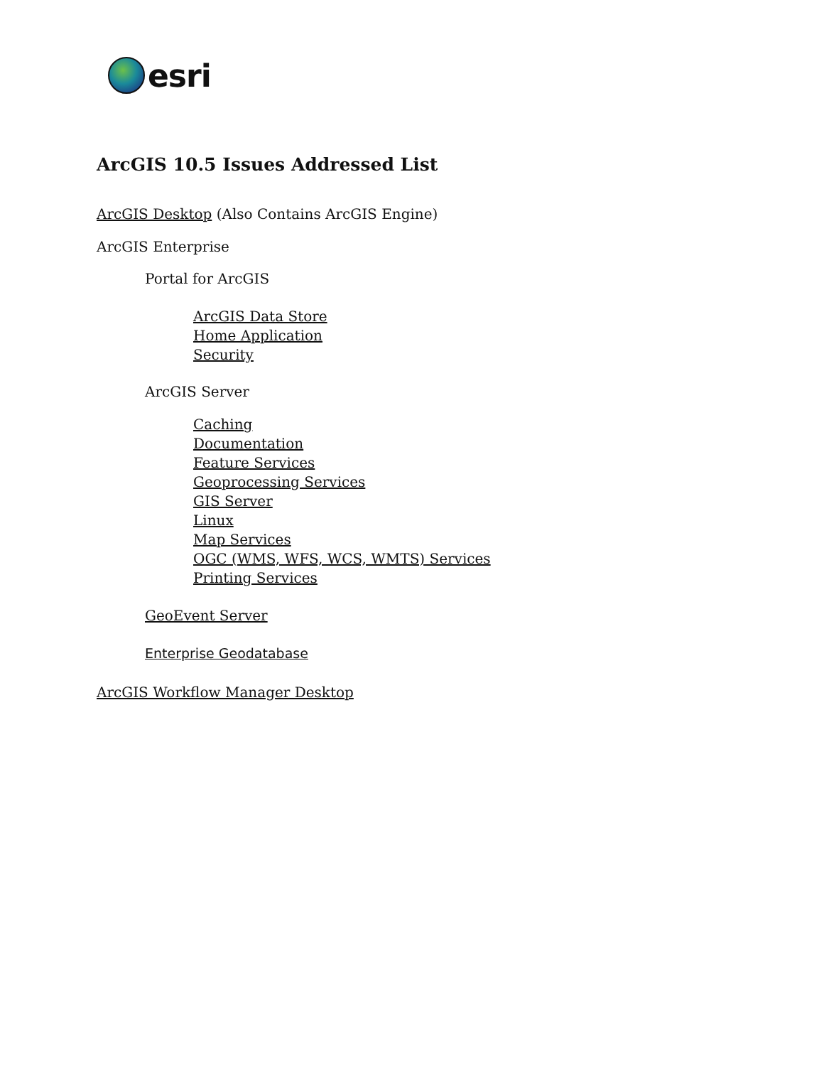esri
ArcGIS 10.5 Issues Addressed List
ArcGIS Desktop (Also Contains ArcGIS Engine)
ArcGIS Enterprise
Portal for ArcGIS
ArcGIS Data Store
Home Application
Security
ArcGIS Server
Caching
Documentation
Feature Services
Geoprocessing Services
GIS Server
Linux
Map Services
OGC (WMS, WFS, WCS, WMTS) Services
Printing Services
GeoEvent Server
Enterprise Geodatabase
ArcGIS Workflow Manager Desktop